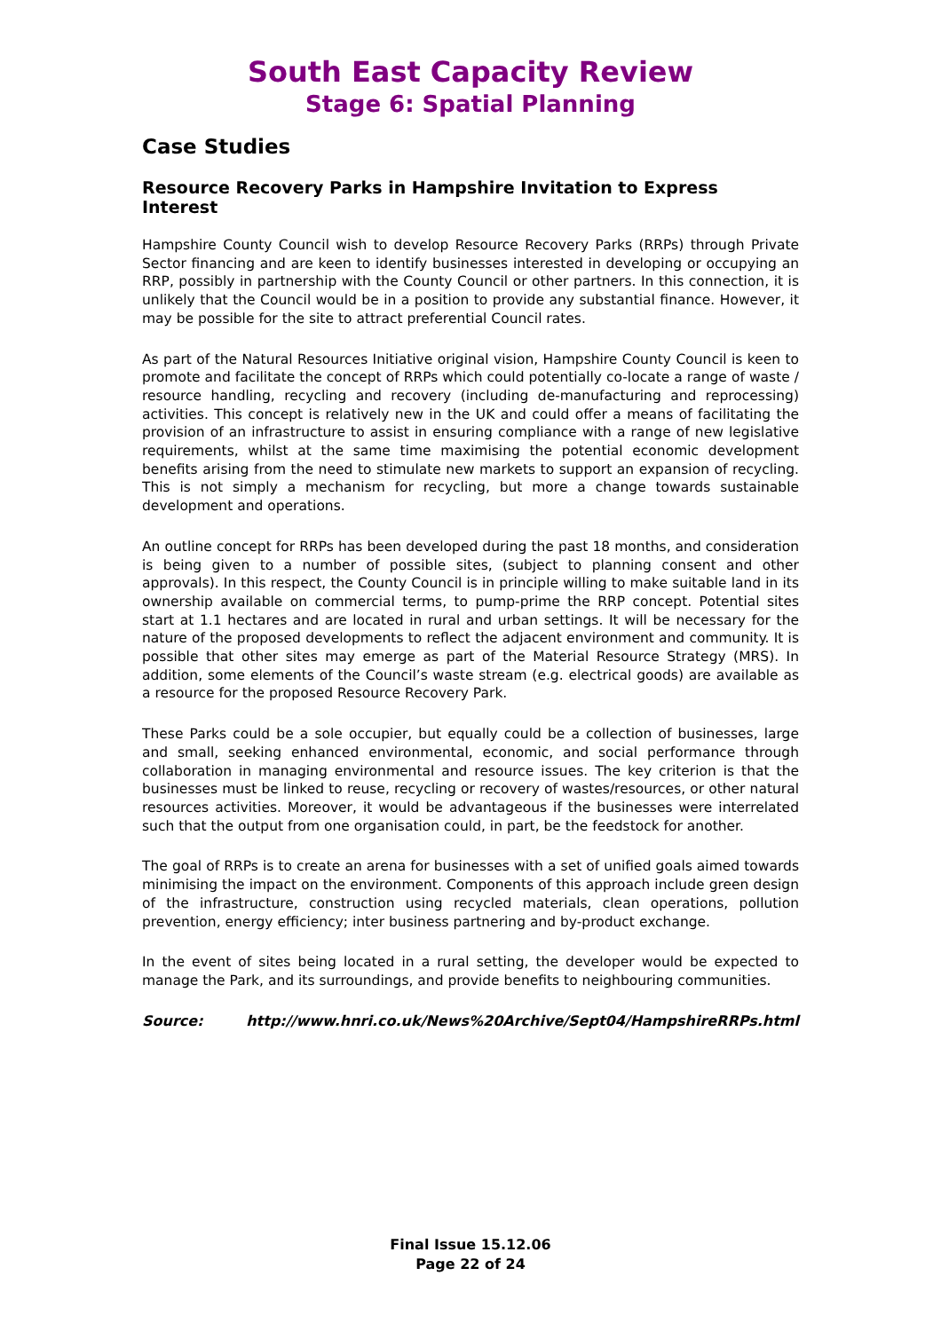South East Capacity Review
Stage 6: Spatial Planning
Case Studies
Resource Recovery Parks in Hampshire Invitation to Express Interest
Hampshire County Council wish to develop Resource Recovery Parks (RRPs) through Private Sector financing and are keen to identify businesses interested in developing or occupying an RRP, possibly in partnership with the County Council or other partners. In this connection, it is unlikely that the Council would be in a position to provide any substantial finance. However, it may be possible for the site to attract preferential Council rates.
As part of the Natural Resources Initiative original vision, Hampshire County Council is keen to promote and facilitate the concept of RRPs which could potentially co-locate a range of waste / resource handling, recycling and recovery (including de-manufacturing and reprocessing) activities. This concept is relatively new in the UK and could offer a means of facilitating the provision of an infrastructure to assist in ensuring compliance with a range of new legislative requirements, whilst at the same time maximising the potential economic development benefits arising from the need to stimulate new markets to support an expansion of recycling. This is not simply a mechanism for recycling, but more a change towards sustainable development and operations.
An outline concept for RRPs has been developed during the past 18 months, and consideration is being given to a number of possible sites, (subject to planning consent and other approvals). In this respect, the County Council is in principle willing to make suitable land in its ownership available on commercial terms, to pump-prime the RRP concept. Potential sites start at 1.1 hectares and are located in rural and urban settings. It will be necessary for the nature of the proposed developments to reflect the adjacent environment and community. It is possible that other sites may emerge as part of the Material Resource Strategy (MRS). In addition, some elements of the Council’s waste stream (e.g. electrical goods) are available as a resource for the proposed Resource Recovery Park.
These Parks could be a sole occupier, but equally could be a collection of businesses, large and small, seeking enhanced environmental, economic, and social performance through collaboration in managing environmental and resource issues. The key criterion is that the businesses must be linked to reuse, recycling or recovery of wastes/resources, or other natural resources activities. Moreover, it would be advantageous if the businesses were interrelated such that the output from one organisation could, in part, be the feedstock for another.
The goal of RRPs is to create an arena for businesses with a set of unified goals aimed towards minimising the impact on the environment. Components of this approach include green design of the infrastructure, construction using recycled materials, clean operations, pollution prevention, energy efficiency; inter business partnering and by-product exchange.
In the event of sites being located in a rural setting, the developer would be expected to manage the Park, and its surroundings, and provide benefits to neighbouring communities.
Source: http://www.hnri.co.uk/News%20Archive/Sept04/HampshireRRPs.html
Final Issue 15.12.06
Page 22 of 24